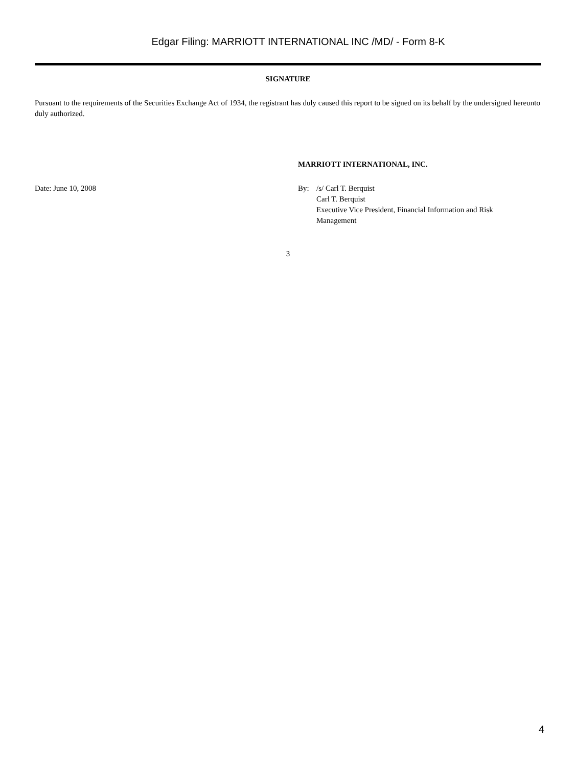Edgar Filing: MARRIOTT INTERNATIONAL INC /MD/ - Form 8-K
SIGNATURE
Pursuant to the requirements of the Securities Exchange Act of 1934, the registrant has duly caused this report to be signed on its behalf by the undersigned hereunto duly authorized.
MARRIOTT INTERNATIONAL, INC.
Date: June 10, 2008 By: /s/ Carl T. Berquist
Carl T. Berquist
Executive Vice President, Financial Information and Risk
Management
3
4